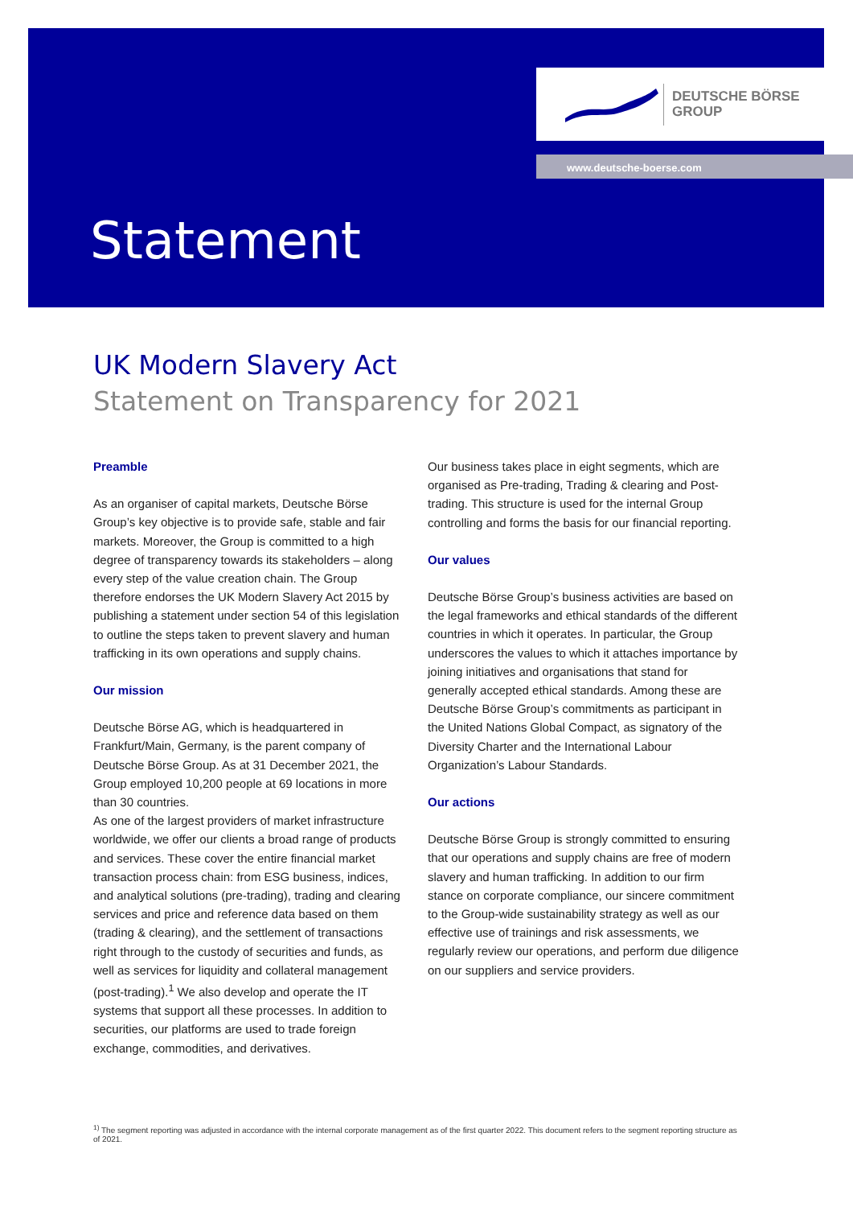DEUTSCHE BÖRSE
GROUP
www.deutsche-boerse.com
Statement
UK Modern Slavery Act
Statement on Transparency for 2021
Preamble
As an organiser of capital markets, Deutsche Börse Group’s key objective is to provide safe, stable and fair markets. Moreover, the Group is committed to a high degree of transparency towards its stakeholders – along every step of the value creation chain. The Group therefore endorses the UK Modern Slavery Act 2015 by publishing a statement under section 54 of this legislation to outline the steps taken to prevent slavery and human trafficking in its own operations and supply chains.
Our mission
Deutsche Börse AG, which is headquartered in Frankfurt/Main, Germany, is the parent company of Deutsche Börse Group. As at 31 December 2021, the Group employed 10,200 people at 69 locations in more than 30 countries.
As one of the largest providers of market infrastructure worldwide, we offer our clients a broad range of products and services. These cover the entire financial market transaction process chain: from ESG business, indices, and analytical solutions (pre-trading), trading and clearing services and price and reference data based on them (trading & clearing), and the settlement of transactions right through to the custody of securities and funds, as well as services for liquidity and collateral management (post-trading).<sup>1</sup> We also develop and operate the IT systems that support all these processes. In addition to securities, our platforms are used to trade foreign exchange, commodities, and derivatives.
Our business takes place in eight segments, which are organised as Pre-trading, Trading & clearing and Post-trading. This structure is used for the internal Group controlling and forms the basis for our financial reporting.
Our values
Deutsche Börse Group’s business activities are based on the legal frameworks and ethical standards of the different countries in which it operates. In particular, the Group underscores the values to which it attaches importance by joining initiatives and organisations that stand for generally accepted ethical standards. Among these are Deutsche Börse Group’s commitments as participant in the United Nations Global Compact, as signatory of the Diversity Charter and the International Labour Organization’s Labour Standards.
Our actions
Deutsche Börse Group is strongly committed to ensuring that our operations and supply chains are free of modern slavery and human trafficking. In addition to our firm stance on corporate compliance, our sincere commitment to the Group-wide sustainability strategy as well as our effective use of trainings and risk assessments, we regularly review our operations, and perform due diligence on our suppliers and service providers.
<sup>1)</sup> The segment reporting was adjusted in accordance with the internal corporate management as of the first quarter 2022. This document refers to the segment reporting structure as of 2021.